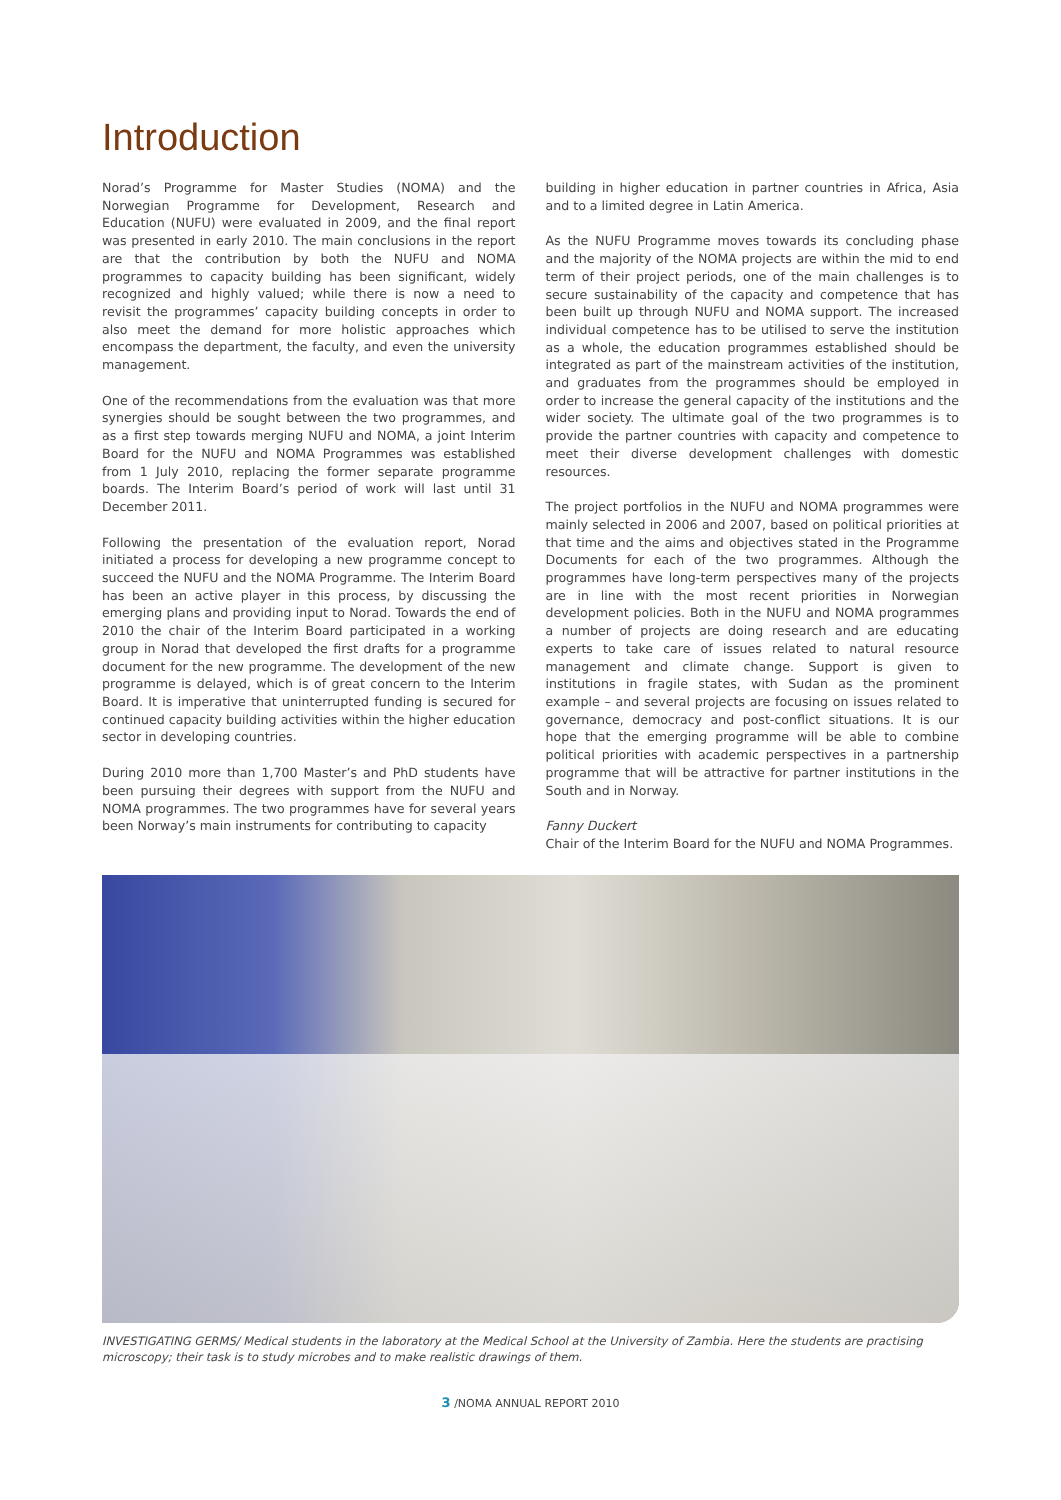Introduction
Norad’s Programme for Master Studies (NOMA) and the Norwegian Programme for Development, Research and Education (NUFU) were evaluated in 2009, and the final report was presented in early 2010. The main conclusions in the report are that the contribution by both the NUFU and NOMA programmes to capacity building has been significant, widely recognized and highly valued; while there is now a need to revisit the programmes’ capacity building concepts in order to also meet the demand for more holistic approaches which encompass the department, the faculty, and even the university management.
One of the recommendations from the evaluation was that more synergies should be sought between the two programmes, and as a first step towards merging NUFU and NOMA, a joint Interim Board for the NUFU and NOMA Programmes was established from 1 July 2010, replacing the former separate programme boards. The Interim Board’s period of work will last until 31 December 2011.
Following the presentation of the evaluation report, Norad initiated a process for developing a new programme concept to succeed the NUFU and the NOMA Programme. The Interim Board has been an active player in this process, by discussing the emerging plans and providing input to Norad. Towards the end of 2010 the chair of the Interim Board participated in a working group in Norad that developed the first drafts for a programme document for the new programme. The development of the new programme is delayed, which is of great concern to the Interim Board. It is imperative that uninterrupted funding is secured for continued capacity building activities within the higher education sector in developing countries.
During 2010 more than 1,700 Master’s and PhD students have been pursuing their degrees with support from the NUFU and NOMA programmes. The two programmes have for several years been Norway’s main instruments for contributing to capacity
building in higher education in partner countries in Africa, Asia and to a limited degree in Latin America.
As the NUFU Programme moves towards its concluding phase and the majority of the NOMA projects are within the mid to end term of their project periods, one of the main challenges is to secure sustainability of the capacity and competence that has been built up through NUFU and NOMA support. The increased individual competence has to be utilised to serve the institution as a whole, the education programmes established should be integrated as part of the mainstream activities of the institution, and graduates from the programmes should be employed in order to increase the general capacity of the institutions and the wider society. The ultimate goal of the two programmes is to provide the partner countries with capacity and competence to meet their diverse development challenges with domestic resources.
The project portfolios in the NUFU and NOMA programmes were mainly selected in 2006 and 2007, based on political priorities at that time and the aims and objectives stated in the Programme Documents for each of the two programmes. Although the programmes have long-term perspectives many of the projects are in line with the most recent priorities in Norwegian development policies. Both in the NUFU and NOMA programmes a number of projects are doing research and are educating experts to take care of issues related to natural resource management and climate change. Support is given to institutions in fragile states, with Sudan as the prominent example – and several projects are focusing on issues related to governance, democracy and post-conflict situations. It is our hope that the emerging programme will be able to combine political priorities with academic perspectives in a partnership programme that will be attractive for partner institutions in the South and in Norway.
Fanny Duckert
Chair of the Interim Board for the NUFU and NOMA Programmes.
INVESTIGATING GERMS/ Medical students in the laboratory at the Medical School at the University of Zambia. Here the students are practising microscopy; their task is to study microbes and to make realistic drawings of them.
3 /NOMA ANNUAL REPORT 2010